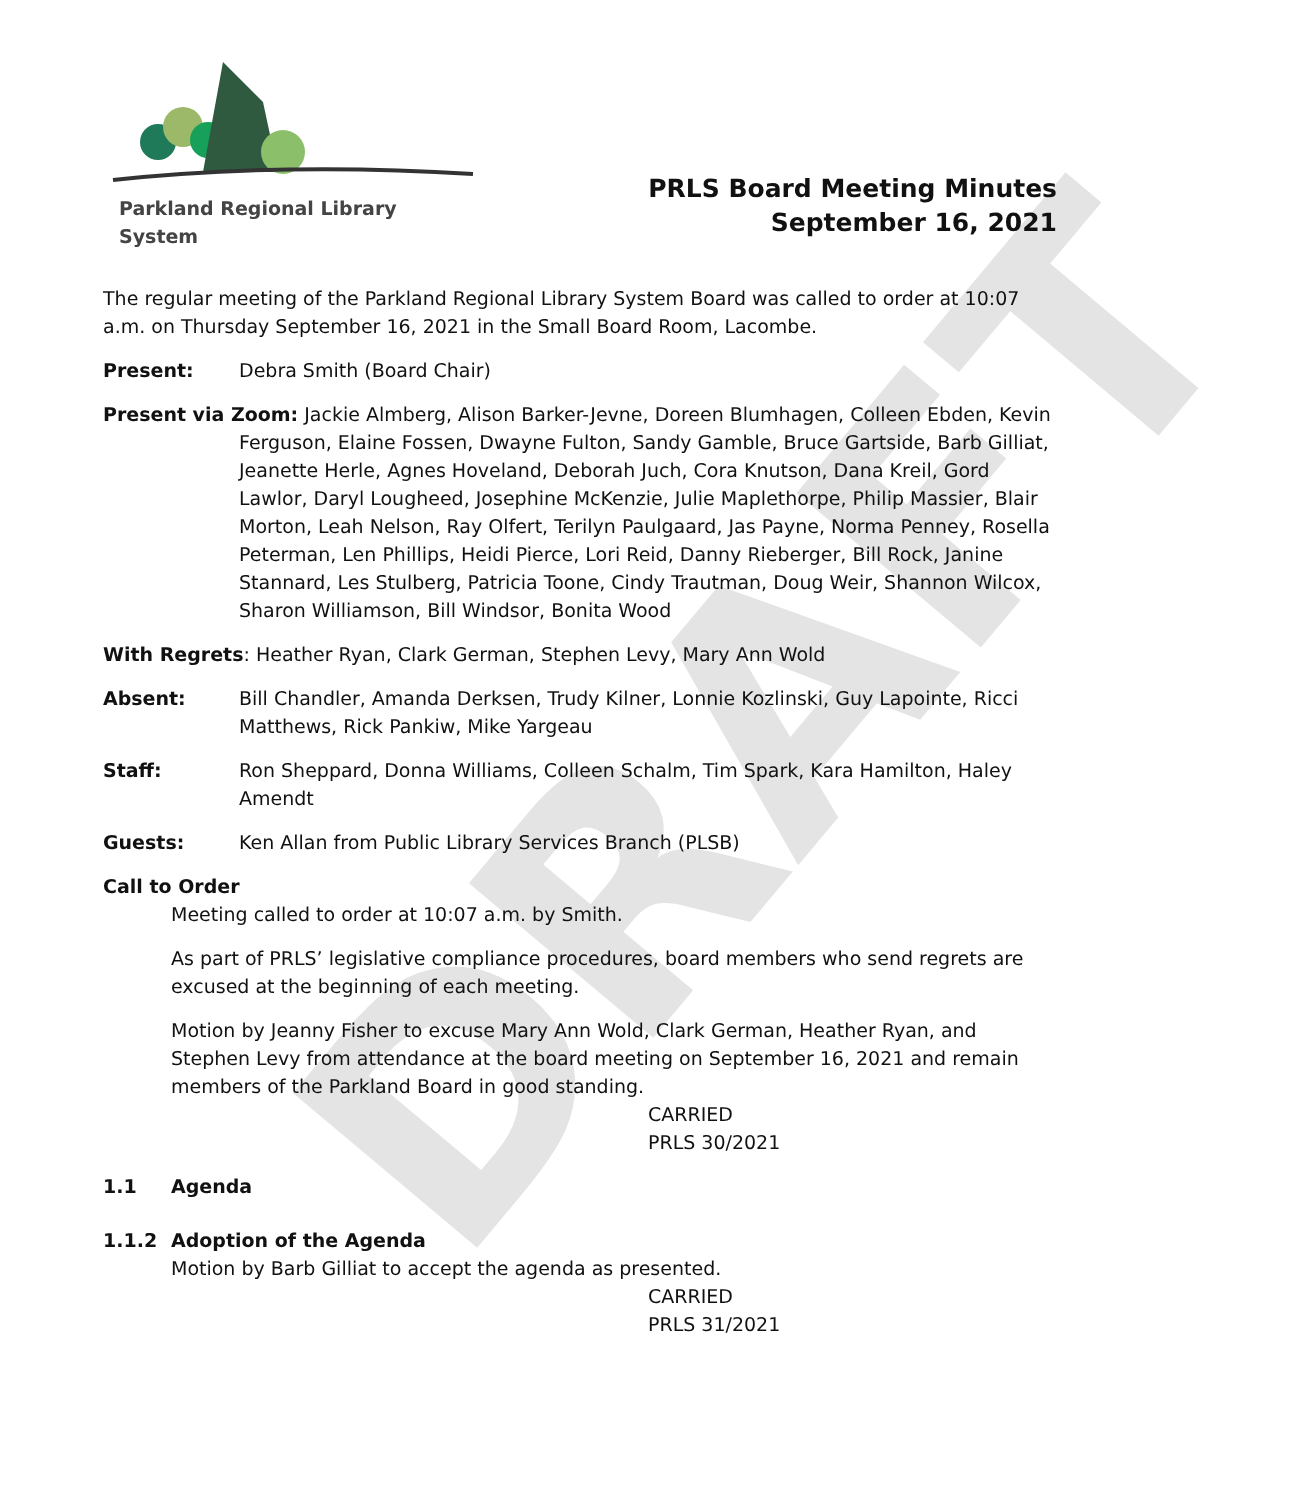DRAFT
Parkland Regional Library System
PRLS Board Meeting Minutes
September 16, 2021
The regular meeting of the Parkland Regional Library System Board was called to order at 10:07 a.m. on Thursday September 16, 2021 in the Small Board Room, Lacombe.
Present: Debra Smith (Board Chair)
Present via Zoom: Jackie Almberg, Alison Barker-Jevne, Doreen Blumhagen, Colleen Ebden, Kevin
Ferguson, Elaine Fossen, Dwayne Fulton, Sandy Gamble, Bruce Gartside, Barb Gilliat, Jeanette Herle, Agnes Hoveland, Deborah Juch, Cora Knutson, Dana Kreil, Gord Lawlor, Daryl Lougheed, Josephine McKenzie, Julie Maplethorpe, Philip Massier, Blair Morton, Leah Nelson, Ray Olfert, Terilyn Paulgaard, Jas Payne, Norma Penney, Rosella Peterman, Len Phillips, Heidi Pierce, Lori Reid, Danny Rieberger, Bill Rock, Janine Stannard, Les Stulberg, Patricia Toone, Cindy Trautman, Doug Weir, Shannon Wilcox, Sharon Williamson, Bill Windsor, Bonita Wood
With Regrets: Heather Ryan, Clark German, Stephen Levy, Mary Ann Wold
Absent: Bill Chandler, Amanda Derksen, Trudy Kilner, Lonnie Kozlinski, Guy Lapointe, Ricci Matthews, Rick Pankiw, Mike Yargeau
Staff: Ron Sheppard, Donna Williams, Colleen Schalm, Tim Spark, Kara Hamilton, Haley Amendt
Guests: Ken Allan from Public Library Services Branch (PLSB)
Call to Order
Meeting called to order at 10:07 a.m. by Smith.
As part of PRLS’ legislative compliance procedures, board members who send regrets are excused at the beginning of each meeting.
Motion by Jeanny Fisher to excuse Mary Ann Wold, Clark German, Heather Ryan, and Stephen Levy from attendance at the board meeting on September 16, 2021 and remain members of the Parkland Board in good standing.
CARRIED
PRLS 30/2021
1.1 Agenda
1.1.2 Adoption of the Agenda
Motion by Barb Gilliat to accept the agenda as presented.
CARRIED
PRLS 31/2021